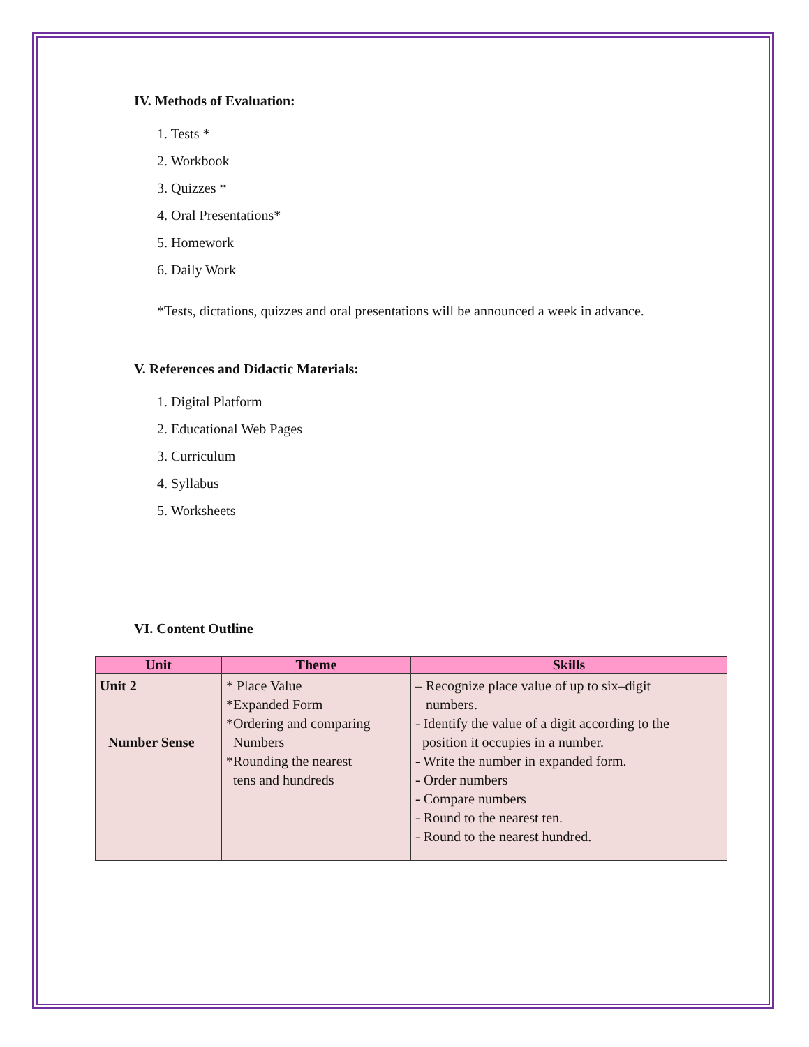IV. Methods of Evaluation:
1. Tests *
2. Workbook
3. Quizzes *
4. Oral Presentations*
5. Homework
6. Daily Work
*Tests, dictations, quizzes and oral presentations will be announced a week in advance.
V. References and Didactic Materials:
1. Digital Platform
2. Educational Web Pages
3. Curriculum
4. Syllabus
5. Worksheets
VI. Content Outline
| Unit | Theme | Skills |
| --- | --- | --- |
| Unit 2 Number Sense | * Place Value *Expanded Form *Ordering and comparing Numbers *Rounding the nearest tens and hundreds | – Recognize place value of up to six–digit numbers. - Identify the value of a digit according to the position it occupies in a number. - Write the number in expanded form. - Order numbers - Compare numbers - Round to the nearest ten. - Round to the nearest hundred. |